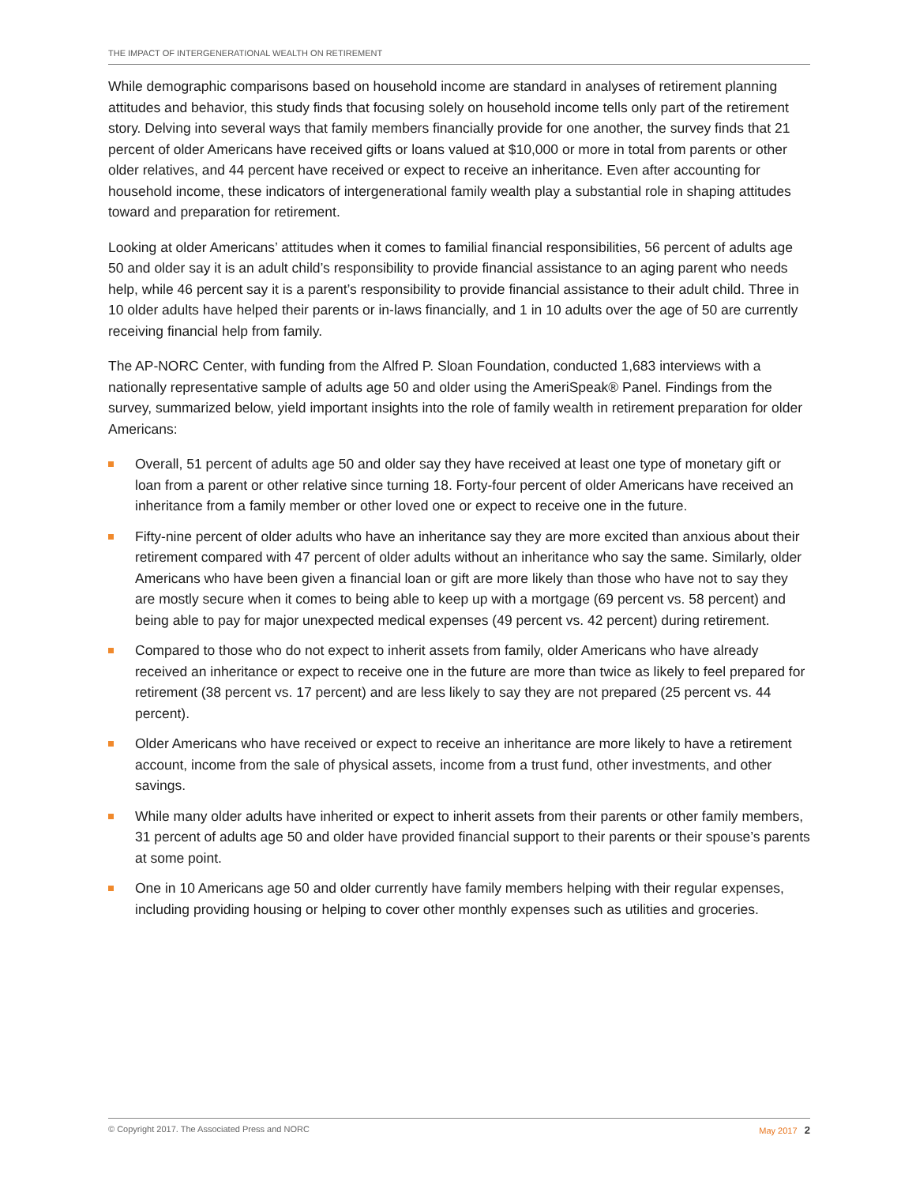THE IMPACT OF INTERGENERATIONAL WEALTH ON RETIREMENT
While demographic comparisons based on household income are standard in analyses of retirement planning attitudes and behavior, this study finds that focusing solely on household income tells only part of the retirement story. Delving into several ways that family members financially provide for one another, the survey finds that 21 percent of older Americans have received gifts or loans valued at $10,000 or more in total from parents or other older relatives, and 44 percent have received or expect to receive an inheritance. Even after accounting for household income, these indicators of intergenerational family wealth play a substantial role in shaping attitudes toward and preparation for retirement.
Looking at older Americans’ attitudes when it comes to familial financial responsibilities, 56 percent of adults age 50 and older say it is an adult child’s responsibility to provide financial assistance to an aging parent who needs help, while 46 percent say it is a parent’s responsibility to provide financial assistance to their adult child. Three in 10 older adults have helped their parents or in-laws financially, and 1 in 10 adults over the age of 50 are currently receiving financial help from family.
The AP-NORC Center, with funding from the Alfred P. Sloan Foundation, conducted 1,683 interviews with a nationally representative sample of adults age 50 and older using the AmeriSpeak® Panel. Findings from the survey, summarized below, yield important insights into the role of family wealth in retirement preparation for older Americans:
Overall, 51 percent of adults age 50 and older say they have received at least one type of monetary gift or loan from a parent or other relative since turning 18. Forty-four percent of older Americans have received an inheritance from a family member or other loved one or expect to receive one in the future.
Fifty-nine percent of older adults who have an inheritance say they are more excited than anxious about their retirement compared with 47 percent of older adults without an inheritance who say the same. Similarly, older Americans who have been given a financial loan or gift are more likely than those who have not to say they are mostly secure when it comes to being able to keep up with a mortgage (69 percent vs. 58 percent) and being able to pay for major unexpected medical expenses (49 percent vs. 42 percent) during retirement.
Compared to those who do not expect to inherit assets from family, older Americans who have already received an inheritance or expect to receive one in the future are more than twice as likely to feel prepared for retirement (38 percent vs. 17 percent) and are less likely to say they are not prepared (25 percent vs. 44 percent).
Older Americans who have received or expect to receive an inheritance are more likely to have a retirement account, income from the sale of physical assets, income from a trust fund, other investments, and other savings.
While many older adults have inherited or expect to inherit assets from their parents or other family members, 31 percent of adults age 50 and older have provided financial support to their parents or their spouse’s parents at some point.
One in 10 Americans age 50 and older currently have family members helping with their regular expenses, including providing housing or helping to cover other monthly expenses such as utilities and groceries.
© Copyright 2017. The Associated Press and NORC May 2017 2